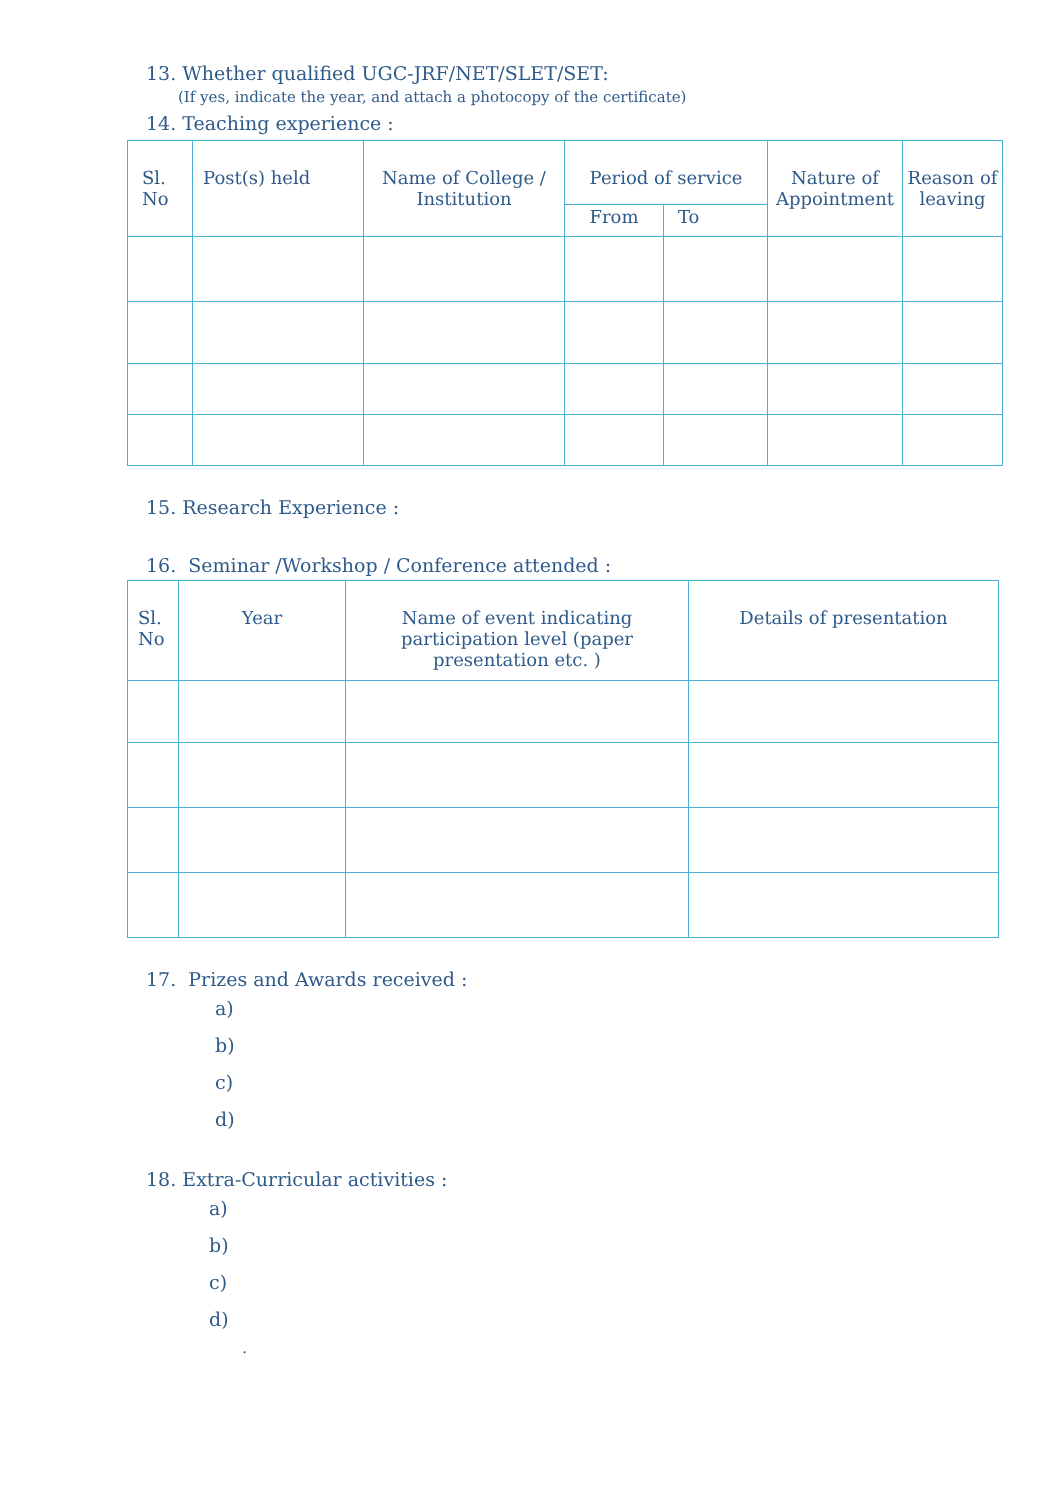13. Whether qualified UGC-JRF/NET/SLET/SET:
(If yes, indicate the year, and attach a photocopy of the certificate)
14. Teaching experience :
| Sl. No | Post(s) held | Name of College / Institution | Period of service | | Nature of Appointment | Reason of leaving |
| --- | --- | --- | --- | --- | --- | --- |
| | | | From | To | | |
15. Research Experience :
16. Seminar /Workshop / Conference attended :
| Sl. No | Year | Name of event indicating participation level (paper presentation etc. ) | Details of presentation |
| --- | --- | --- | --- |
17. Prizes and Awards received :
a)
b)
c)
d)
18. Extra-Curricular activities :
a)
b)
c)
d)
.